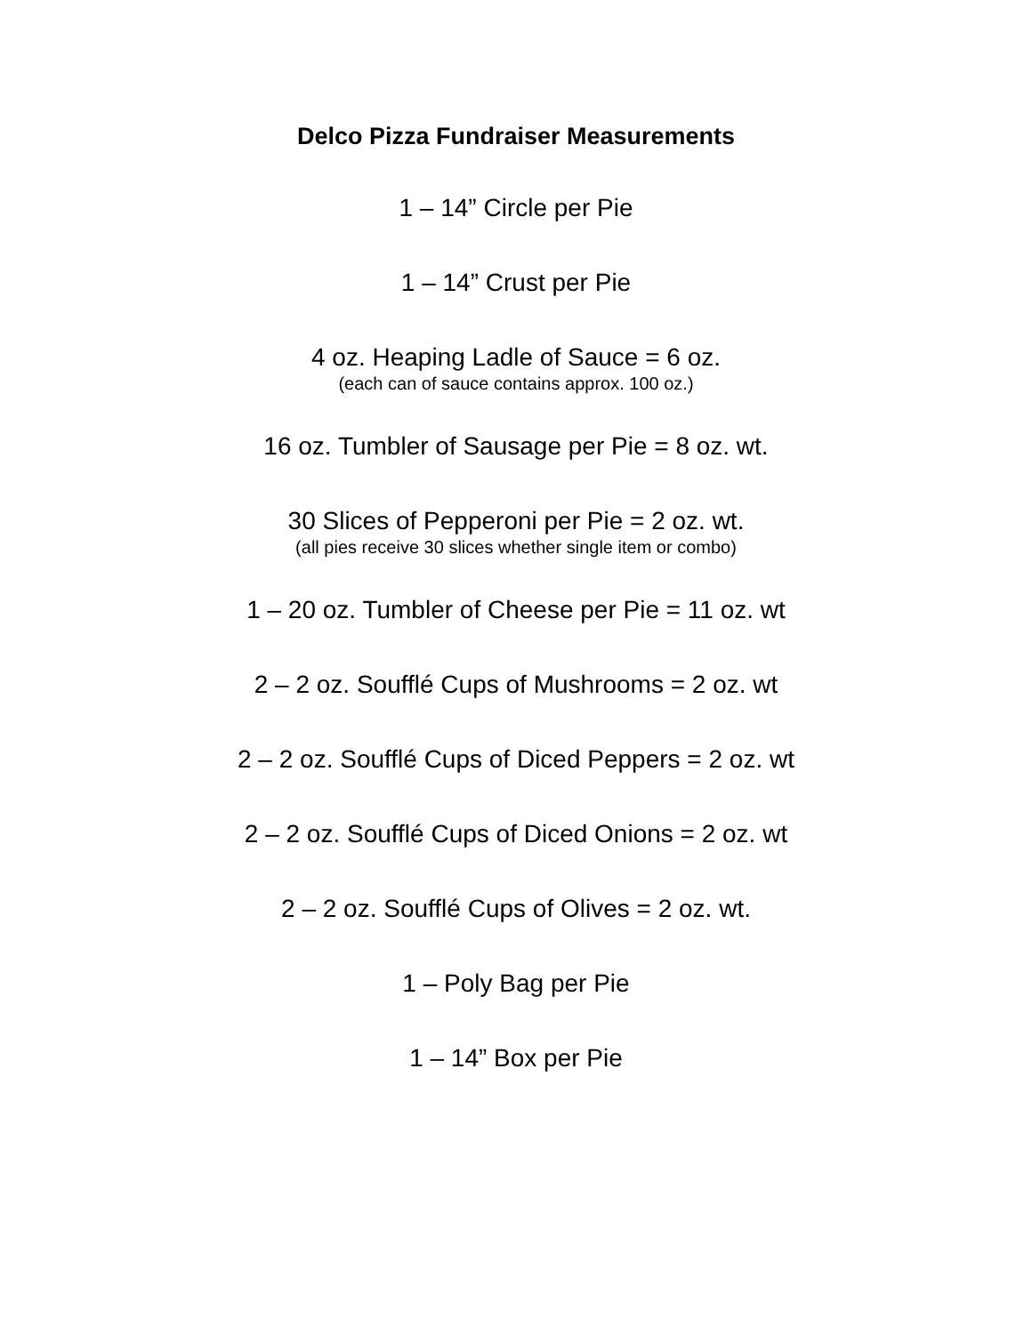Delco Pizza Fundraiser Measurements
1 – 14” Circle per Pie
1 – 14” Crust per Pie
4 oz. Heaping Ladle of Sauce = 6 oz.
(each can of sauce contains approx. 100 oz.)
16 oz. Tumbler of Sausage per Pie = 8 oz. wt.
30 Slices of Pepperoni per Pie = 2 oz. wt.
(all pies receive 30 slices whether single item or combo)
1 – 20 oz. Tumbler of Cheese per Pie = 11 oz. wt
2 – 2 oz. Soufflé Cups of Mushrooms = 2 oz. wt
2 – 2 oz. Soufflé Cups of Diced Peppers = 2 oz. wt
2 – 2 oz. Soufflé Cups of Diced Onions = 2 oz. wt
2 – 2 oz. Soufflé Cups of Olives = 2 oz. wt.
1 – Poly Bag per Pie
1 – 14” Box per Pie